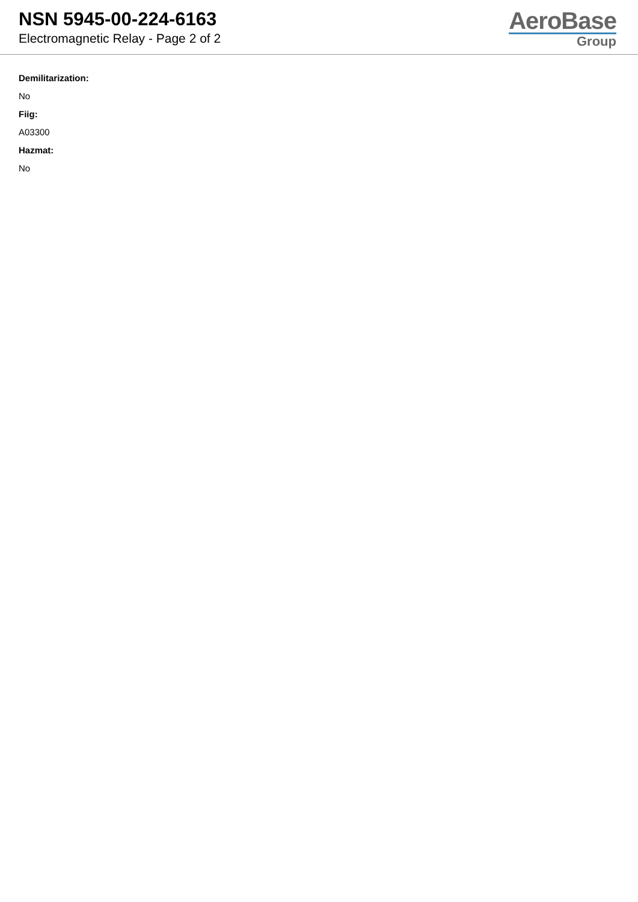NSN 5945-00-224-6163
Electromagnetic Relay - Page 2 of 2
AeroBase
Group
Demilitarization:
No
Fiig:
A03300
Hazmat:
No